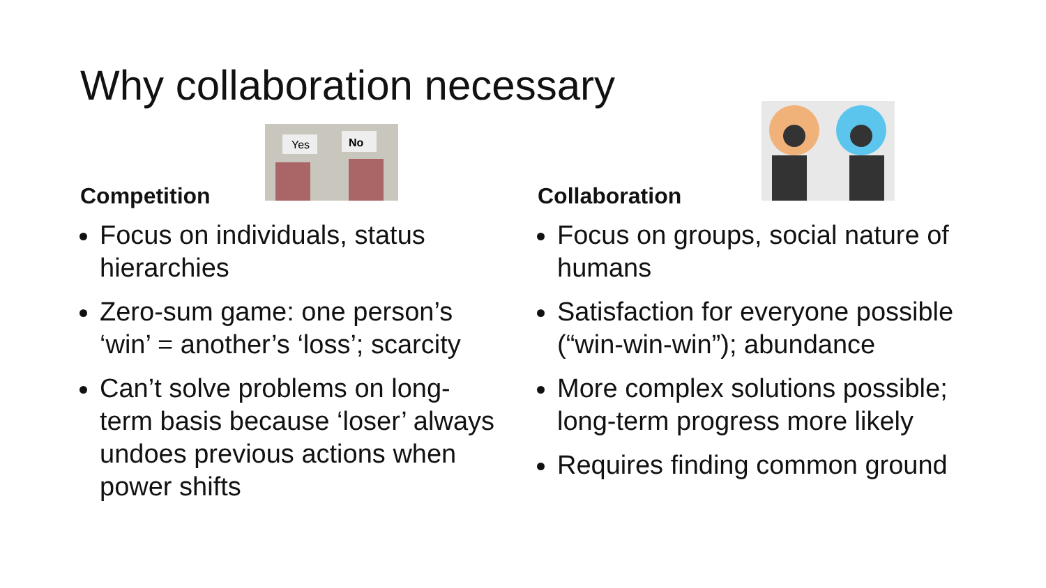Why collaboration necessary
Competition
Yes
No
Focus on individuals, status hierarchies
Zero-sum game: one person’s ‘win’ = another’s ‘loss’; scarcity
Can’t solve problems on long-term basis because ‘loser’ always undoes previous actions when power shifts
Collaboration
Focus on groups, social nature of humans
Satisfaction for everyone possible (“win-win-win”); abundance
More complex solutions possible; long-term progress more likely
Requires finding common ground